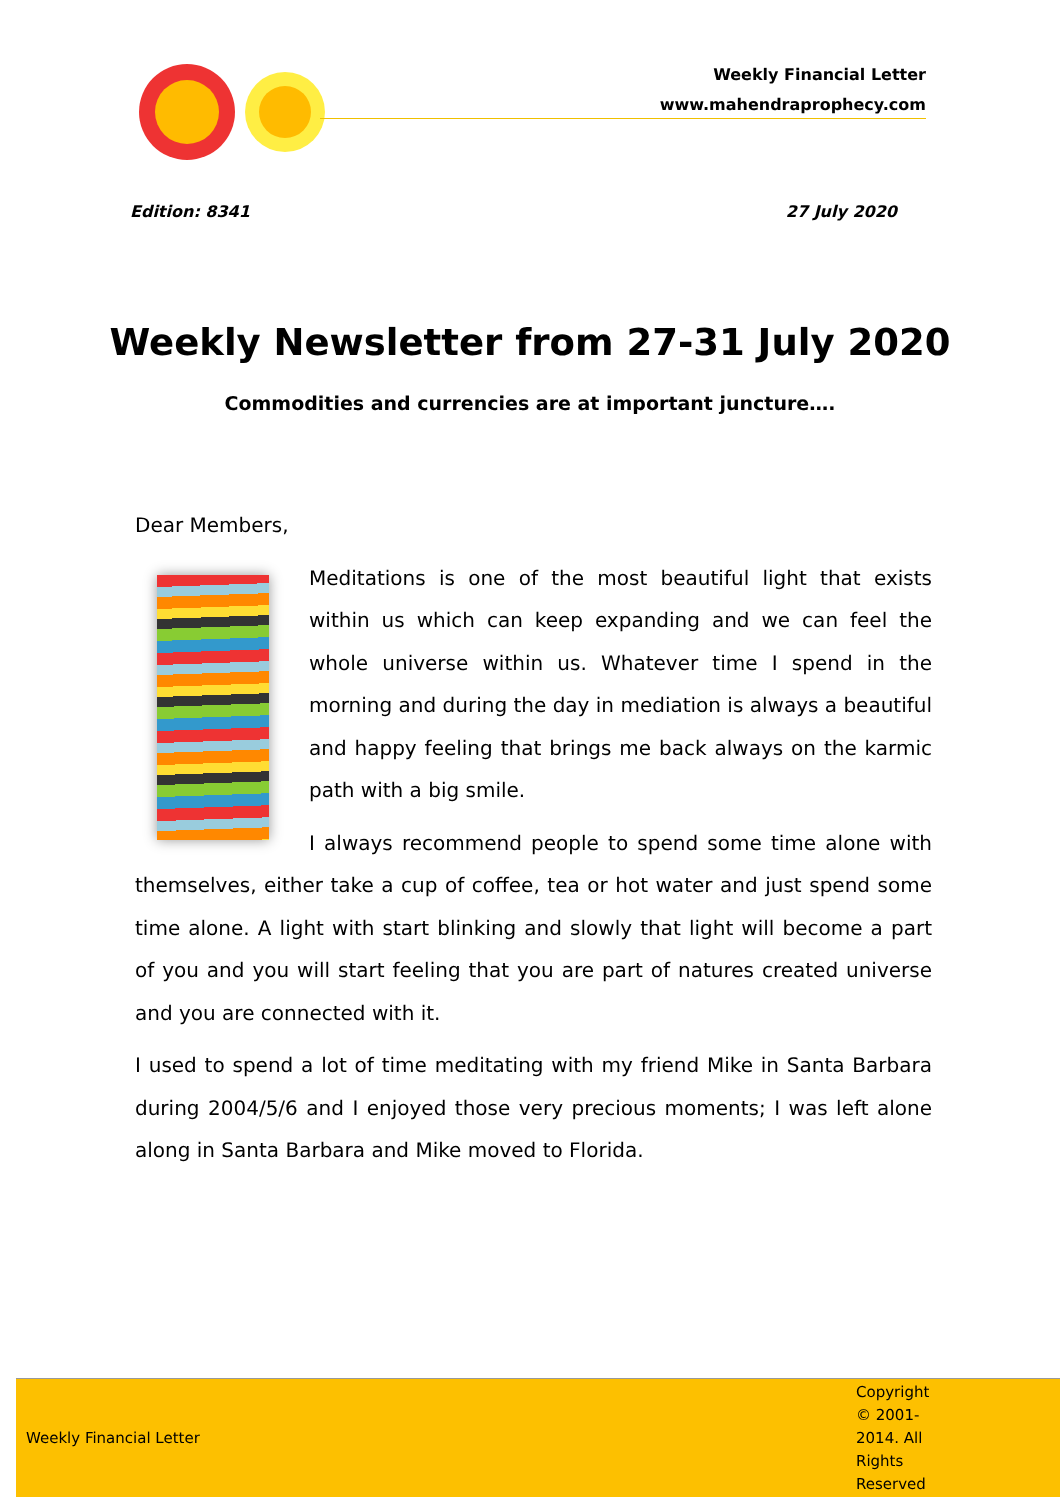Weekly Financial Letter
www.mahendraprophecy.com
Edition: 8341 27 July 2020
Weekly Newsletter from 27-31 July 2020
Commodities and currencies are at important juncture….
Dear Members,
Meditations is one of the most beautiful light that exists within us which can keep expanding and we can feel the whole universe within us. Whatever time I spend in the morning and during the day in mediation is always a beautiful and happy feeling that brings me back always on the karmic path with a big smile.
I always recommend people to spend some time alone with themselves, either take a cup of coffee, tea or hot water and just spend some time alone. A light with start blinking and slowly that light will become a part of you and you will start feeling that you are part of natures created universe and you are connected with it.
I used to spend a lot of time meditating with my friend Mike in Santa Barbara during 2004/5/6 and I enjoyed those very precious moments; I was left alone along in Santa Barbara and Mike moved to Florida.
Weekly Financial Letter Copyright © 2001-2014. All Rights Reserved